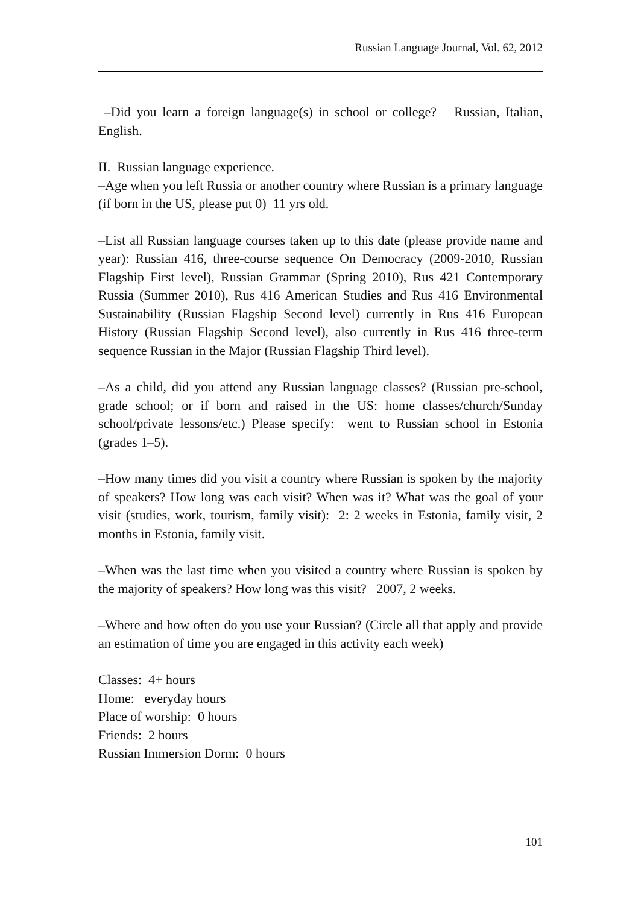Russian Language Journal, Vol. 62, 2012
–Did you learn a foreign language(s) in school or college? Russian, Italian, English.
II. Russian language experience.
–Age when you left Russia or another country where Russian is a primary language (if born in the US, please put 0) 11 yrs old.
–List all Russian language courses taken up to this date (please provide name and year): Russian 416, three-course sequence On Democracy (2009-2010, Russian Flagship First level), Russian Grammar (Spring 2010), Rus 421 Contemporary Russia (Summer 2010), Rus 416 American Studies and Rus 416 Environmental Sustainability (Russian Flagship Second level) currently in Rus 416 European History (Russian Flagship Second level), also currently in Rus 416 three-term sequence Russian in the Major (Russian Flagship Third level).
–As a child, did you attend any Russian language classes? (Russian pre-school, grade school; or if born and raised in the US: home classes/church/Sunday school/private lessons/etc.) Please specify: went to Russian school in Estonia (grades 1–5).
–How many times did you visit a country where Russian is spoken by the majority of speakers? How long was each visit? When was it? What was the goal of your visit (studies, work, tourism, family visit): 2: 2 weeks in Estonia, family visit, 2 months in Estonia, family visit.
–When was the last time when you visited a country where Russian is spoken by the majority of speakers? How long was this visit? 2007, 2 weeks.
–Where and how often do you use your Russian? (Circle all that apply and provide an estimation of time you are engaged in this activity each week)
Classes: 4+ hours
Home: everyday hours
Place of worship: 0 hours
Friends: 2 hours
Russian Immersion Dorm: 0 hours
101